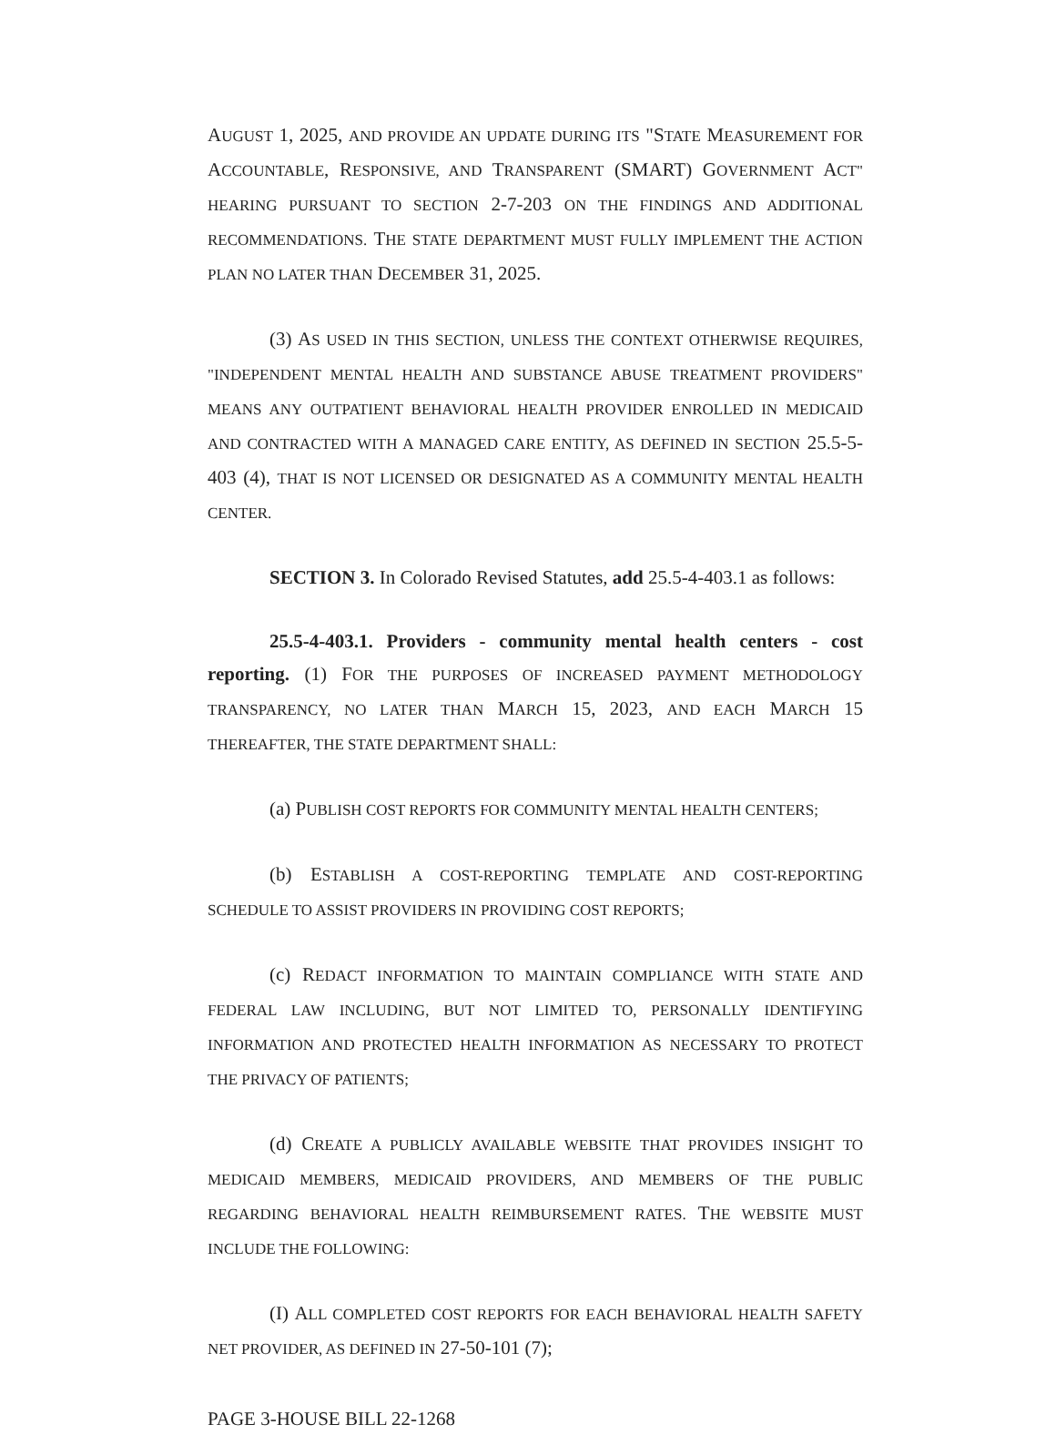AUGUST 1, 2025, AND PROVIDE AN UPDATE DURING ITS "STATE MEASUREMENT FOR ACCOUNTABLE, RESPONSIVE, AND TRANSPARENT (SMART) GOVERNMENT ACT" HEARING PURSUANT TO SECTION 2-7-203 ON THE FINDINGS AND ADDITIONAL RECOMMENDATIONS. THE STATE DEPARTMENT MUST FULLY IMPLEMENT THE ACTION PLAN NO LATER THAN DECEMBER 31, 2025.
(3) AS USED IN THIS SECTION, UNLESS THE CONTEXT OTHERWISE REQUIRES, "INDEPENDENT MENTAL HEALTH AND SUBSTANCE ABUSE TREATMENT PROVIDERS" MEANS ANY OUTPATIENT BEHAVIORAL HEALTH PROVIDER ENROLLED IN MEDICAID AND CONTRACTED WITH A MANAGED CARE ENTITY, AS DEFINED IN SECTION 25.5-5-403 (4), THAT IS NOT LICENSED OR DESIGNATED AS A COMMUNITY MENTAL HEALTH CENTER.
SECTION 3. In Colorado Revised Statutes, add 25.5-4-403.1 as follows:
25.5-4-403.1. Providers - community mental health centers - cost reporting. (1) FOR THE PURPOSES OF INCREASED PAYMENT METHODOLOGY TRANSPARENCY, NO LATER THAN MARCH 15, 2023, AND EACH MARCH 15 THEREAFTER, THE STATE DEPARTMENT SHALL:
(a) PUBLISH COST REPORTS FOR COMMUNITY MENTAL HEALTH CENTERS;
(b) ESTABLISH A COST-REPORTING TEMPLATE AND COST-REPORTING SCHEDULE TO ASSIST PROVIDERS IN PROVIDING COST REPORTS;
(c) REDACT INFORMATION TO MAINTAIN COMPLIANCE WITH STATE AND FEDERAL LAW INCLUDING, BUT NOT LIMITED TO, PERSONALLY IDENTIFYING INFORMATION AND PROTECTED HEALTH INFORMATION AS NECESSARY TO PROTECT THE PRIVACY OF PATIENTS;
(d) CREATE A PUBLICLY AVAILABLE WEBSITE THAT PROVIDES INSIGHT TO MEDICAID MEMBERS, MEDICAID PROVIDERS, AND MEMBERS OF THE PUBLIC REGARDING BEHAVIORAL HEALTH REIMBURSEMENT RATES. THE WEBSITE MUST INCLUDE THE FOLLOWING:
(I) ALL COMPLETED COST REPORTS FOR EACH BEHAVIORAL HEALTH SAFETY NET PROVIDER, AS DEFINED IN 27-50-101 (7);
PAGE 3-HOUSE BILL 22-1268